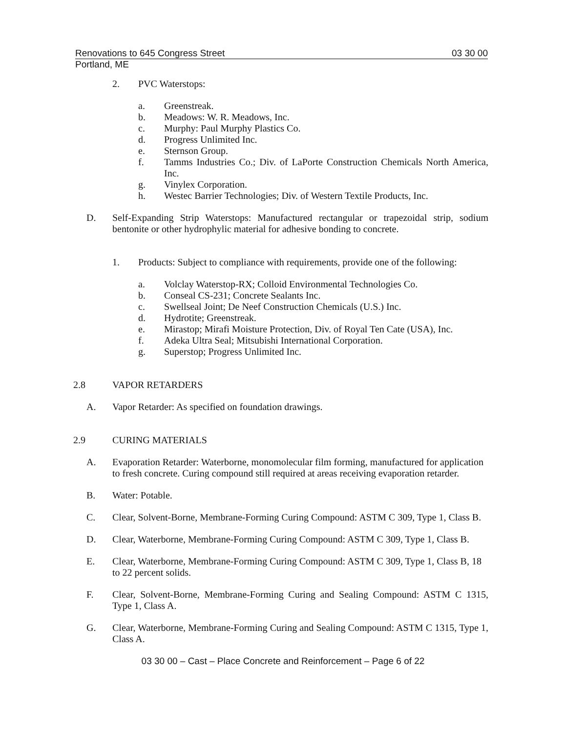Renovations to 645 Congress Street 03 30 00
Portland, ME
2. PVC Waterstops:
a. Greenstreak.
b. Meadows: W. R. Meadows, Inc.
c. Murphy: Paul Murphy Plastics Co.
d. Progress Unlimited Inc.
e. Sternson Group.
f. Tamms Industries Co.; Div. of LaPorte Construction Chemicals North America, Inc.
g. Vinylex Corporation.
h. Westec Barrier Technologies; Div. of Western Textile Products, Inc.
D. Self-Expanding Strip Waterstops: Manufactured rectangular or trapezoidal strip, sodium bentonite or other hydrophylic material for adhesive bonding to concrete.
1. Products: Subject to compliance with requirements, provide one of the following:
a. Volclay Waterstop-RX; Colloid Environmental Technologies Co.
b. Conseal CS-231; Concrete Sealants Inc.
c. Swellseal Joint; De Neef Construction Chemicals (U.S.) Inc.
d. Hydrotite; Greenstreak.
e. Mirastop; Mirafi Moisture Protection, Div. of Royal Ten Cate (USA), Inc.
f. Adeka Ultra Seal; Mitsubishi International Corporation.
g. Superstop; Progress Unlimited Inc.
2.8 VAPOR RETARDERS
A. Vapor Retarder: As specified on foundation drawings.
2.9 CURING MATERIALS
A. Evaporation Retarder: Waterborne, monomolecular film forming, manufactured for application to fresh concrete. Curing compound still required at areas receiving evaporation retarder.
B. Water: Potable.
C. Clear, Solvent-Borne, Membrane-Forming Curing Compound: ASTM C 309, Type 1, Class B.
D. Clear, Waterborne, Membrane-Forming Curing Compound: ASTM C 309, Type 1, Class B.
E. Clear, Waterborne, Membrane-Forming Curing Compound: ASTM C 309, Type 1, Class B, 18 to 22 percent solids.
F. Clear, Solvent-Borne, Membrane-Forming Curing and Sealing Compound: ASTM C 1315, Type 1, Class A.
G. Clear, Waterborne, Membrane-Forming Curing and Sealing Compound: ASTM C 1315, Type 1, Class A.
03 30 00 – Cast – Place Concrete and Reinforcement – Page 6 of 22